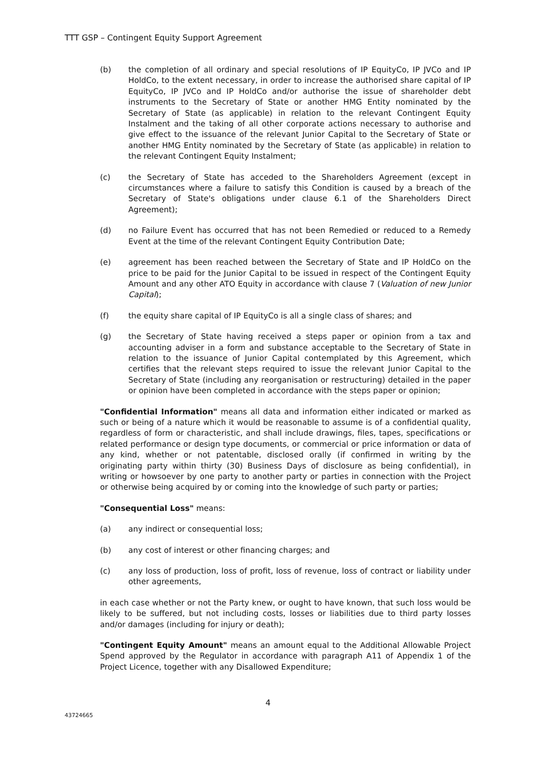TTT GSP – Contingent Equity Support Agreement
(b) the completion of all ordinary and special resolutions of IP EquityCo, IP JVCo and IP HoldCo, to the extent necessary, in order to increase the authorised share capital of IP EquityCo, IP JVCo and IP HoldCo and/or authorise the issue of shareholder debt instruments to the Secretary of State or another HMG Entity nominated by the Secretary of State (as applicable) in relation to the relevant Contingent Equity Instalment and the taking of all other corporate actions necessary to authorise and give effect to the issuance of the relevant Junior Capital to the Secretary of State or another HMG Entity nominated by the Secretary of State (as applicable) in relation to the relevant Contingent Equity Instalment;
(c) the Secretary of State has acceded to the Shareholders Agreement (except in circumstances where a failure to satisfy this Condition is caused by a breach of the Secretary of State's obligations under clause 6.1 of the Shareholders Direct Agreement);
(d) no Failure Event has occurred that has not been Remedied or reduced to a Remedy Event at the time of the relevant Contingent Equity Contribution Date;
(e) agreement has been reached between the Secretary of State and IP HoldCo on the price to be paid for the Junior Capital to be issued in respect of the Contingent Equity Amount and any other ATO Equity in accordance with clause 7 (Valuation of new Junior Capital);
(f) the equity share capital of IP EquityCo is all a single class of shares; and
(g) the Secretary of State having received a steps paper or opinion from a tax and accounting adviser in a form and substance acceptable to the Secretary of State in relation to the issuance of Junior Capital contemplated by this Agreement, which certifies that the relevant steps required to issue the relevant Junior Capital to the Secretary of State (including any reorganisation or restructuring) detailed in the paper or opinion have been completed in accordance with the steps paper or opinion;
"Confidential Information" means all data and information either indicated or marked as such or being of a nature which it would be reasonable to assume is of a confidential quality, regardless of form or characteristic, and shall include drawings, files, tapes, specifications or related performance or design type documents, or commercial or price information or data of any kind, whether or not patentable, disclosed orally (if confirmed in writing by the originating party within thirty (30) Business Days of disclosure as being confidential), in writing or howsoever by one party to another party or parties in connection with the Project or otherwise being acquired by or coming into the knowledge of such party or parties;
"Consequential Loss" means:
(a) any indirect or consequential loss;
(b) any cost of interest or other financing charges; and
(c) any loss of production, loss of profit, loss of revenue, loss of contract or liability under other agreements,
in each case whether or not the Party knew, or ought to have known, that such loss would be likely to be suffered, but not including costs, losses or liabilities due to third party losses and/or damages (including for injury or death);
"Contingent Equity Amount" means an amount equal to the Additional Allowable Project Spend approved by the Regulator in accordance with paragraph A11 of Appendix 1 of the Project Licence, together with any Disallowed Expenditure;
4
43724665